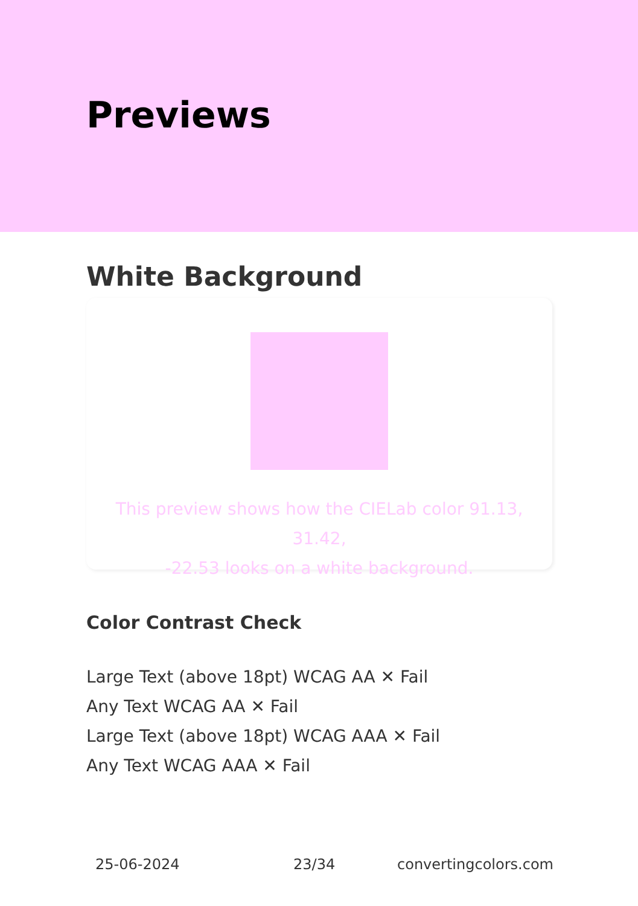Previews
White Background
This preview shows how the CIELab color 91.13, 31.42,
-22.53 looks on a white background.
Color Contrast Check
Large Text (above 18pt) WCAG AA ✕ Fail
Any Text WCAG AA ✕ Fail
Large Text (above 18pt) WCAG AAA ✕ Fail
Any Text WCAG AAA ✕ Fail
25-06-2024 23/34 convertingcolors.com